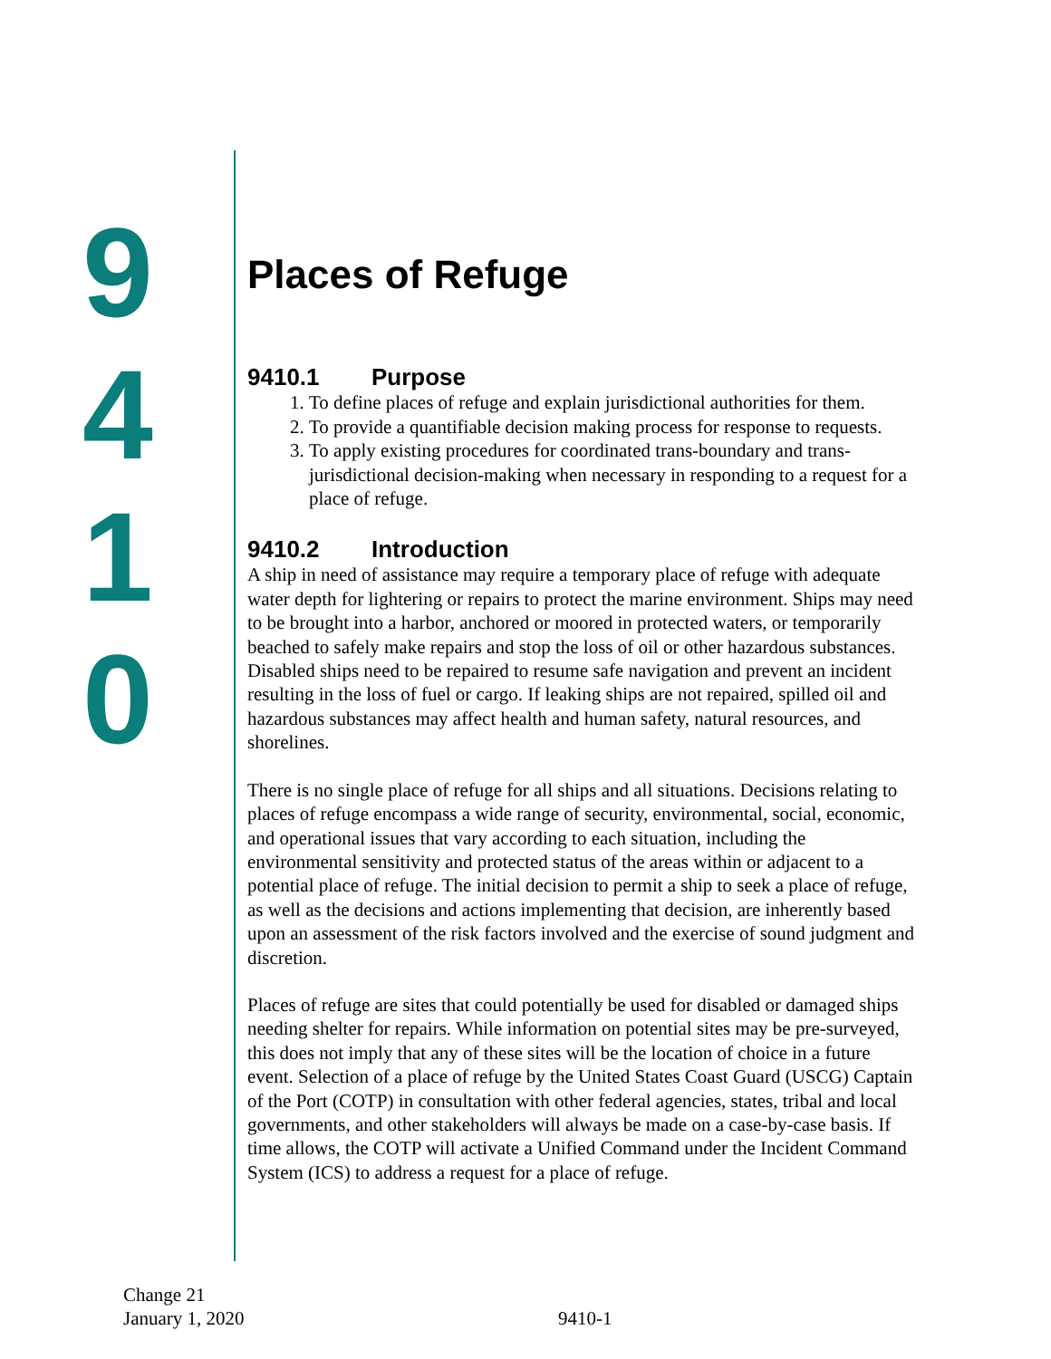9
4
1
0
Places of Refuge
9410.1 Purpose
1. To define places of refuge and explain jurisdictional authorities for them.
2. To provide a quantifiable decision making process for response to requests.
3. To apply existing procedures for coordinated trans-boundary and trans-jurisdictional decision-making when necessary in responding to a request for a place of refuge.
9410.2 Introduction
A ship in need of assistance may require a temporary place of refuge with adequate water depth for lightering or repairs to protect the marine environment. Ships may need to be brought into a harbor, anchored or moored in protected waters, or temporarily beached to safely make repairs and stop the loss of oil or other hazardous substances. Disabled ships need to be repaired to resume safe navigation and prevent an incident resulting in the loss of fuel or cargo. If leaking ships are not repaired, spilled oil and hazardous substances may affect health and human safety, natural resources, and shorelines.
There is no single place of refuge for all ships and all situations. Decisions relating to places of refuge encompass a wide range of security, environmental, social, economic, and operational issues that vary according to each situation, including the environmental sensitivity and protected status of the areas within or adjacent to a potential place of refuge. The initial decision to permit a ship to seek a place of refuge, as well as the decisions and actions implementing that decision, are inherently based upon an assessment of the risk factors involved and the exercise of sound judgment and discretion.
Places of refuge are sites that could potentially be used for disabled or damaged ships needing shelter for repairs. While information on potential sites may be pre-surveyed, this does not imply that any of these sites will be the location of choice in a future event. Selection of a place of refuge by the United States Coast Guard (USCG) Captain of the Port (COTP) in consultation with other federal agencies, states, tribal and local governments, and other stakeholders will always be made on a case-by-case basis. If time allows, the COTP will activate a Unified Command under the Incident Command System (ICS) to address a request for a place of refuge.
Change 21
January 1, 2020
9410-1